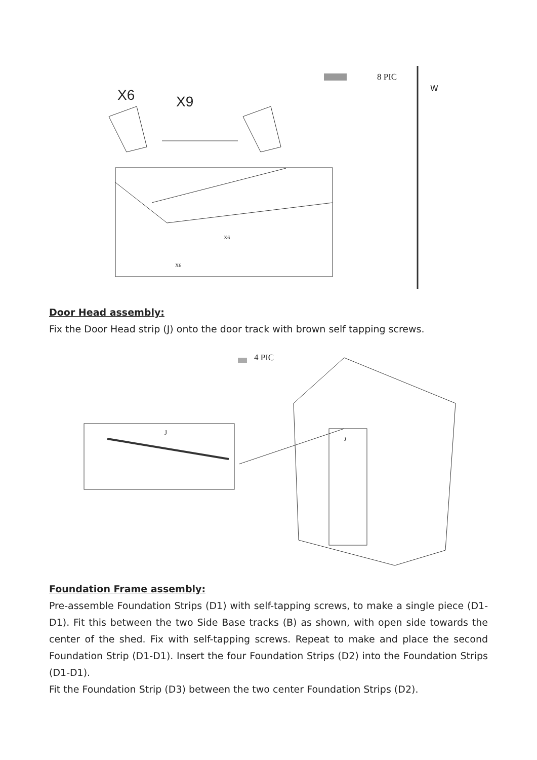X6 X9
8 PIC
W
X6
X6
Door Head assembly:
Fix the Door Head strip (J) onto the door track with brown self tapping screws.
4 PIC
J
J
Foundation Frame assembly:
Pre-assemble Foundation Strips (D1) with self-tapping screws, to make a single piece (D1-D1). Fit this between the two Side Base tracks (B) as shown, with open side towards the center of the shed. Fix with self-tapping screws. Repeat to make and place the second Foundation Strip (D1-D1). Insert the four Foundation Strips (D2) into the Foundation Strips (D1-D1).
Fit the Foundation Strip (D3) between the two center Foundation Strips (D2).